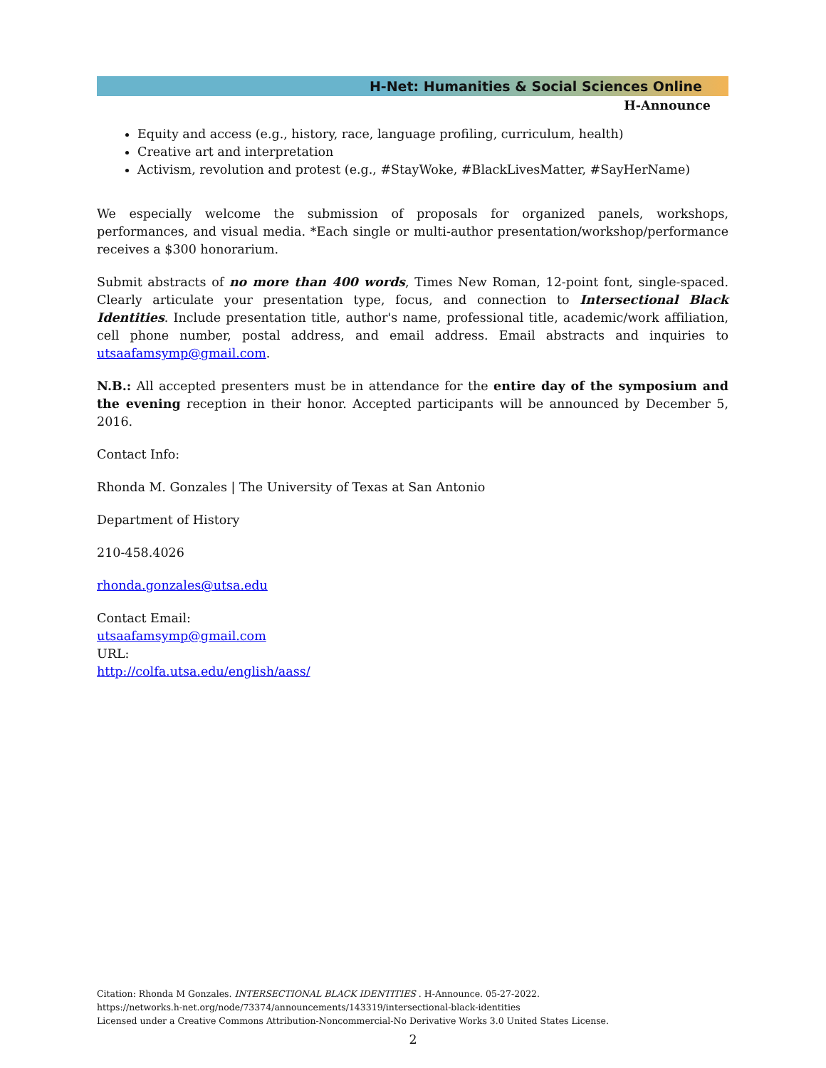H-Net: Humanities & Social Sciences Online
H-Announce
Equity and access (e.g., history, race, language profiling, curriculum, health)
Creative art and interpretation
Activism, revolution and protest (e.g., #StayWoke, #BlackLivesMatter, #SayHerName)
We especially welcome the submission of proposals for organized panels, workshops, performances, and visual media. *Each single or multi-author presentation/workshop/performance receives a $300 honorarium.
Submit abstracts of no more than 400 words, Times New Roman, 12-point font, single-spaced. Clearly articulate your presentation type, focus, and connection to Intersectional Black Identities. Include presentation title, author's name, professional title, academic/work affiliation, cell phone number, postal address, and email address. Email abstracts and inquiries to utsaafamsymp@gmail.com.
N.B.: All accepted presenters must be in attendance for the entire day of the symposium and the evening reception in their honor. Accepted participants will be announced by December 5, 2016.
Contact Info:
Rhonda M. Gonzales | The University of Texas at San Antonio
Department of History
210-458.4026
rhonda.gonzales@utsa.edu
Contact Email:
utsaafamsymp@gmail.com
URL:
http://colfa.utsa.edu/english/aass/
Citation: Rhonda M Gonzales. INTERSECTIONAL BLACK IDENTITIES . H-Announce. 05-27-2022.
https://networks.h-net.org/node/73374/announcements/143319/intersectional-black-identities
Licensed under a Creative Commons Attribution-Noncommercial-No Derivative Works 3.0 United States License.
2